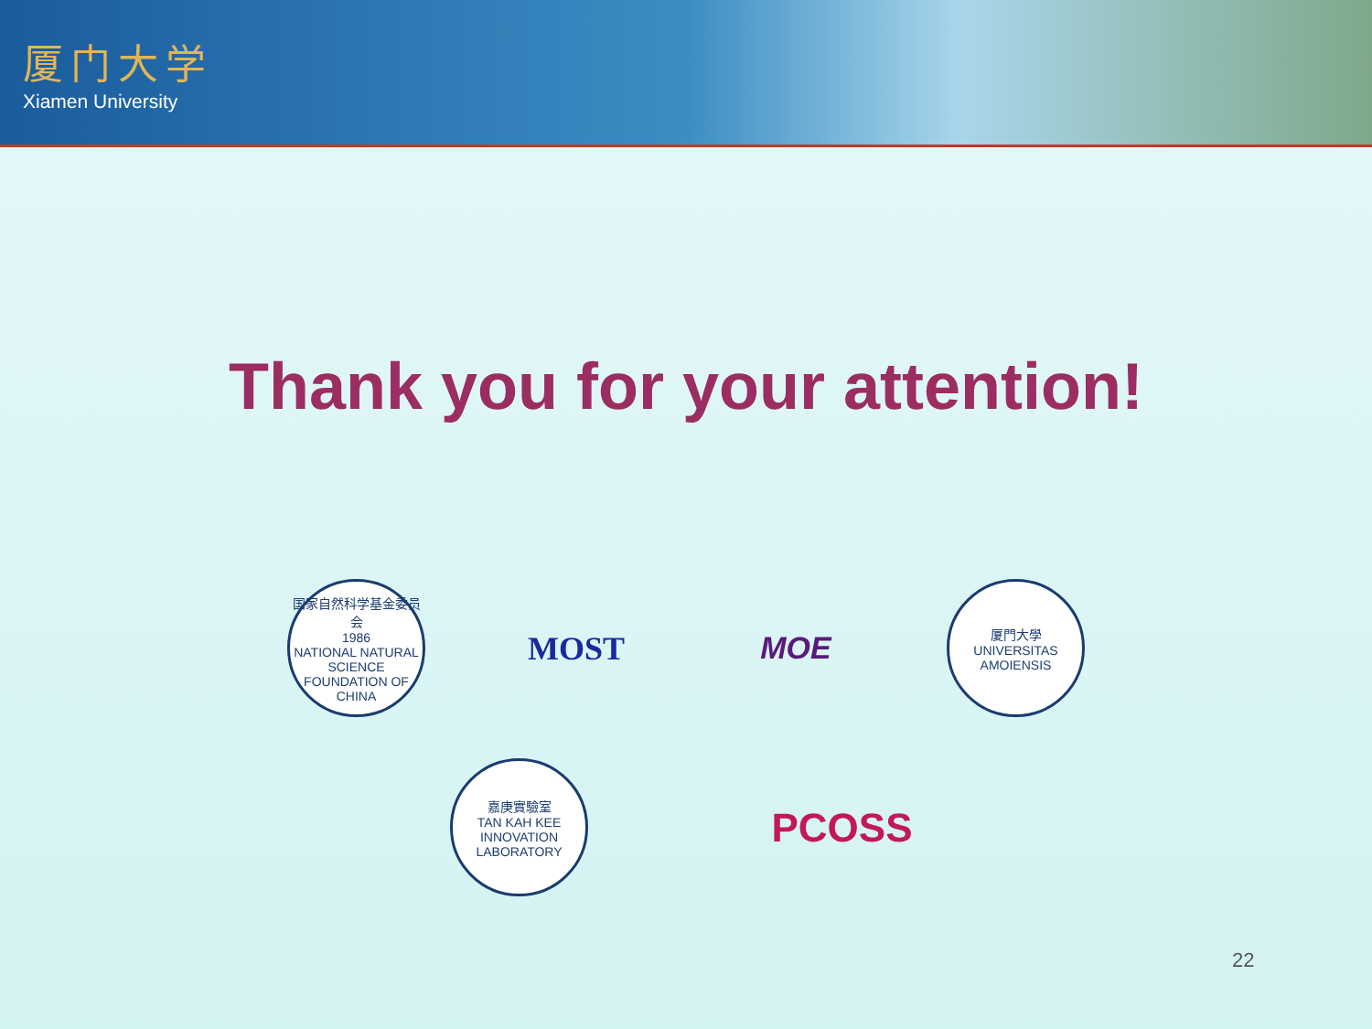厦门大学
Xiamen University
Thank you for your attention!
国家自然科学基金委员会
1986
NATIONAL NATURAL SCIENCE FOUNDATION OF CHINA
MOST MOE
厦門大學
UNIVERSITAS AMOIENSIS
嘉庚實驗室
TAN KAH KEE INNOVATION LABORATORY
PCOSS
22